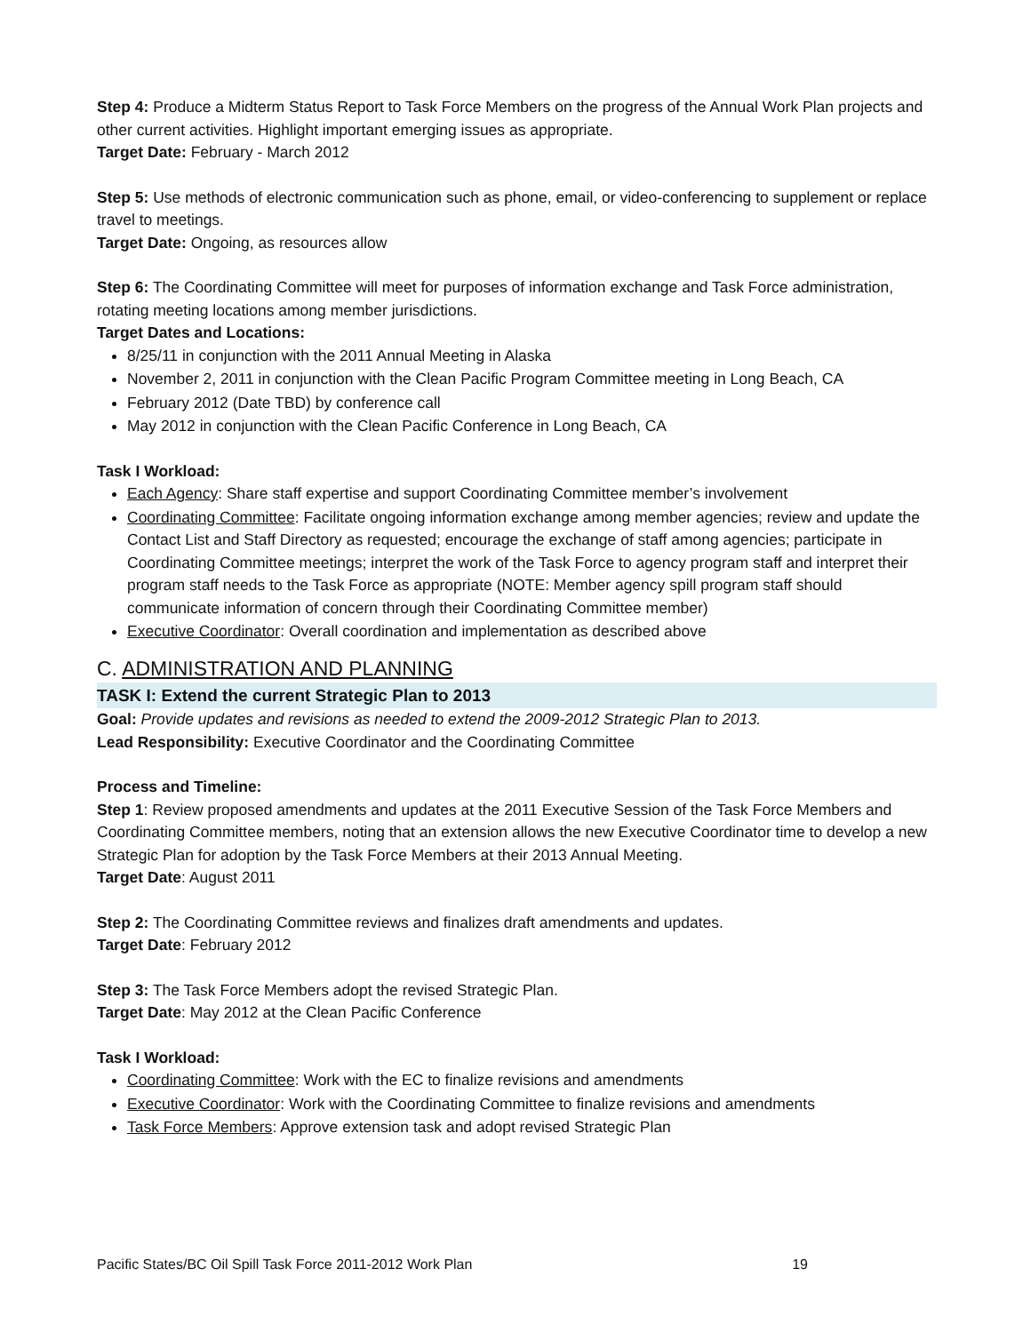Step 4: Produce a Midterm Status Report to Task Force Members on the progress of the Annual Work Plan projects and other current activities. Highlight important emerging issues as appropriate.
Target Date: February - March 2012
Step 5: Use methods of electronic communication such as phone, email, or video-conferencing to supplement or replace travel to meetings.
Target Date: Ongoing, as resources allow
Step 6: The Coordinating Committee will meet for purposes of information exchange and Task Force administration, rotating meeting locations among member jurisdictions.
Target Dates and Locations:
8/25/11 in conjunction with the 2011 Annual Meeting in Alaska
November 2, 2011 in conjunction with the Clean Pacific Program Committee meeting in Long Beach, CA
February 2012 (Date TBD) by conference call
May 2012 in conjunction with the Clean Pacific Conference in Long Beach, CA
Task I Workload:
Each Agency: Share staff expertise and support Coordinating Committee member’s involvement
Coordinating Committee: Facilitate ongoing information exchange among member agencies; review and update the Contact List and Staff Directory as requested; encourage the exchange of staff among agencies; participate in Coordinating Committee meetings; interpret the work of the Task Force to agency program staff and interpret their program staff needs to the Task Force as appropriate (NOTE: Member agency spill program staff should communicate information of concern through their Coordinating Committee member)
Executive Coordinator: Overall coordination and implementation as described above
C. ADMINISTRATION AND PLANNING
TASK I: Extend the current Strategic Plan to 2013
Goal: Provide updates and revisions as needed to extend the 2009-2012 Strategic Plan to 2013.
Lead Responsibility: Executive Coordinator and the Coordinating Committee
Process and Timeline:
Step 1: Review proposed amendments and updates at the 2011 Executive Session of the Task Force Members and Coordinating Committee members, noting that an extension allows the new Executive Coordinator time to develop a new Strategic Plan for adoption by the Task Force Members at their 2013 Annual Meeting.
Target Date: August 2011
Step 2: The Coordinating Committee reviews and finalizes draft amendments and updates.
Target Date: February 2012
Step 3: The Task Force Members adopt the revised Strategic Plan.
Target Date: May 2012 at the Clean Pacific Conference
Task I Workload:
Coordinating Committee: Work with the EC to finalize revisions and amendments
Executive Coordinator: Work with the Coordinating Committee to finalize revisions and amendments
Task Force Members: Approve extension task and adopt revised Strategic Plan
Pacific States/BC Oil Spill Task Force 2011-2012 Work Plan 19